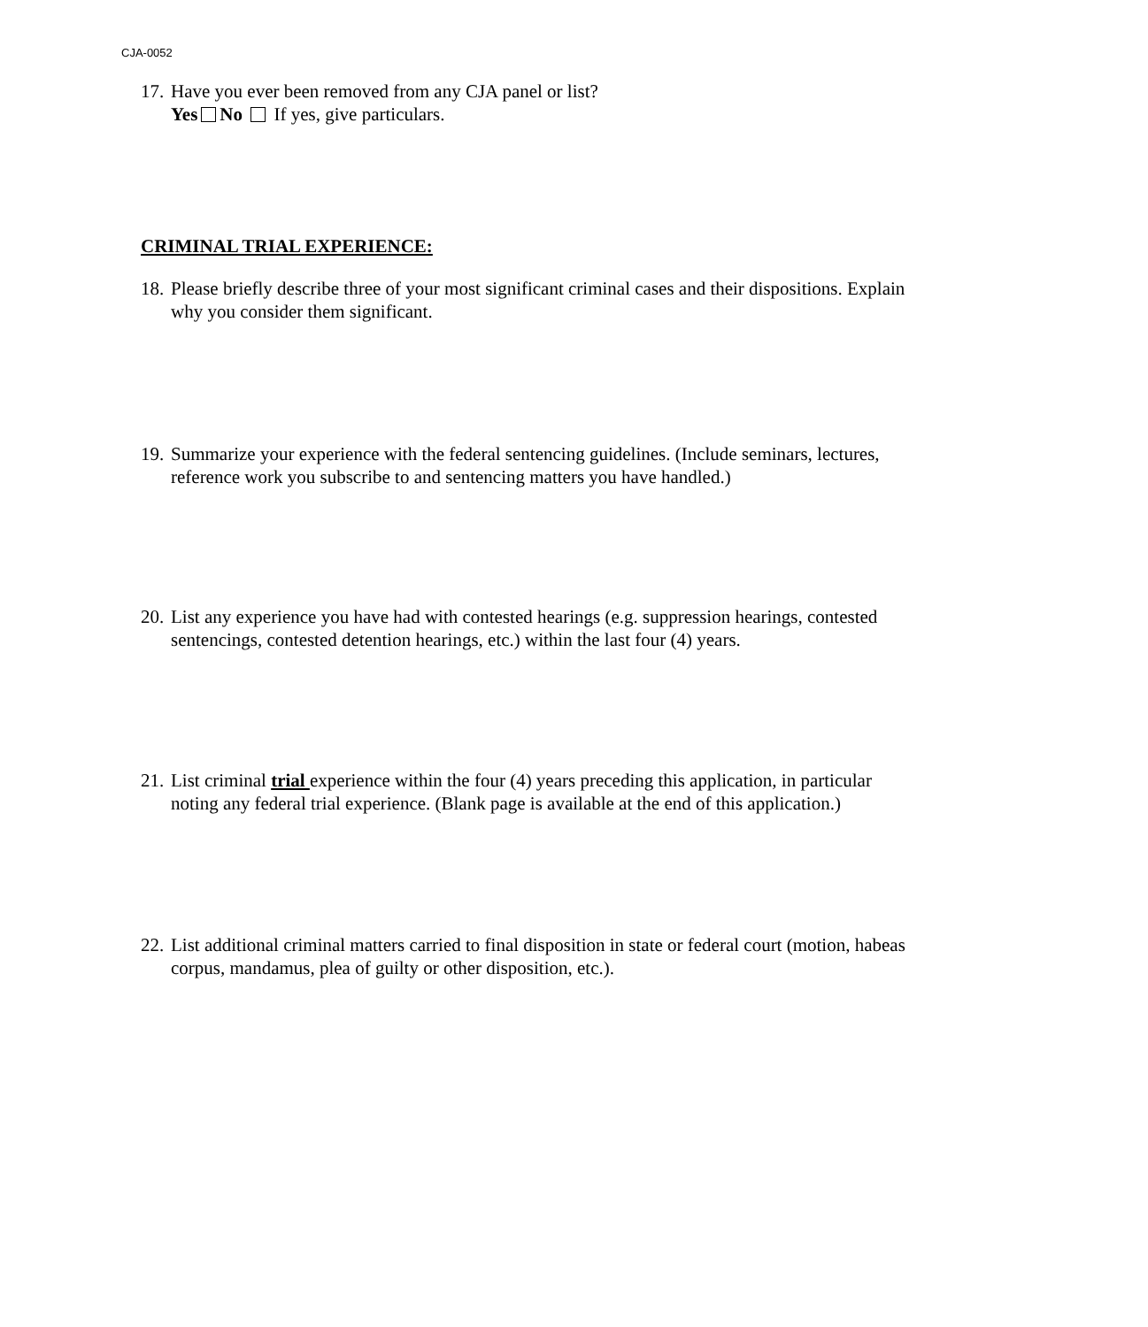CJA-0052
17. Have you ever been removed from any CJA panel or list?
Yes No If yes, give particulars.
CRIMINAL TRIAL EXPERIENCE:
18. Please briefly describe three of your most significant criminal cases and their dispositions. Explain why you consider them significant.
19. Summarize your experience with the federal sentencing guidelines. (Include seminars, lectures, reference work you subscribe to and sentencing matters you have handled.)
20. List any experience you have had with contested hearings (e.g. suppression hearings, contested sentencings, contested detention hearings, etc.) within the last four (4) years.
21. List criminal trial experience within the four (4) years preceding this application, in particular noting any federal trial experience. (Blank page is available at the end of this application.)
22. List additional criminal matters carried to final disposition in state or federal court (motion, habeas corpus, mandamus, plea of guilty or other disposition, etc.).